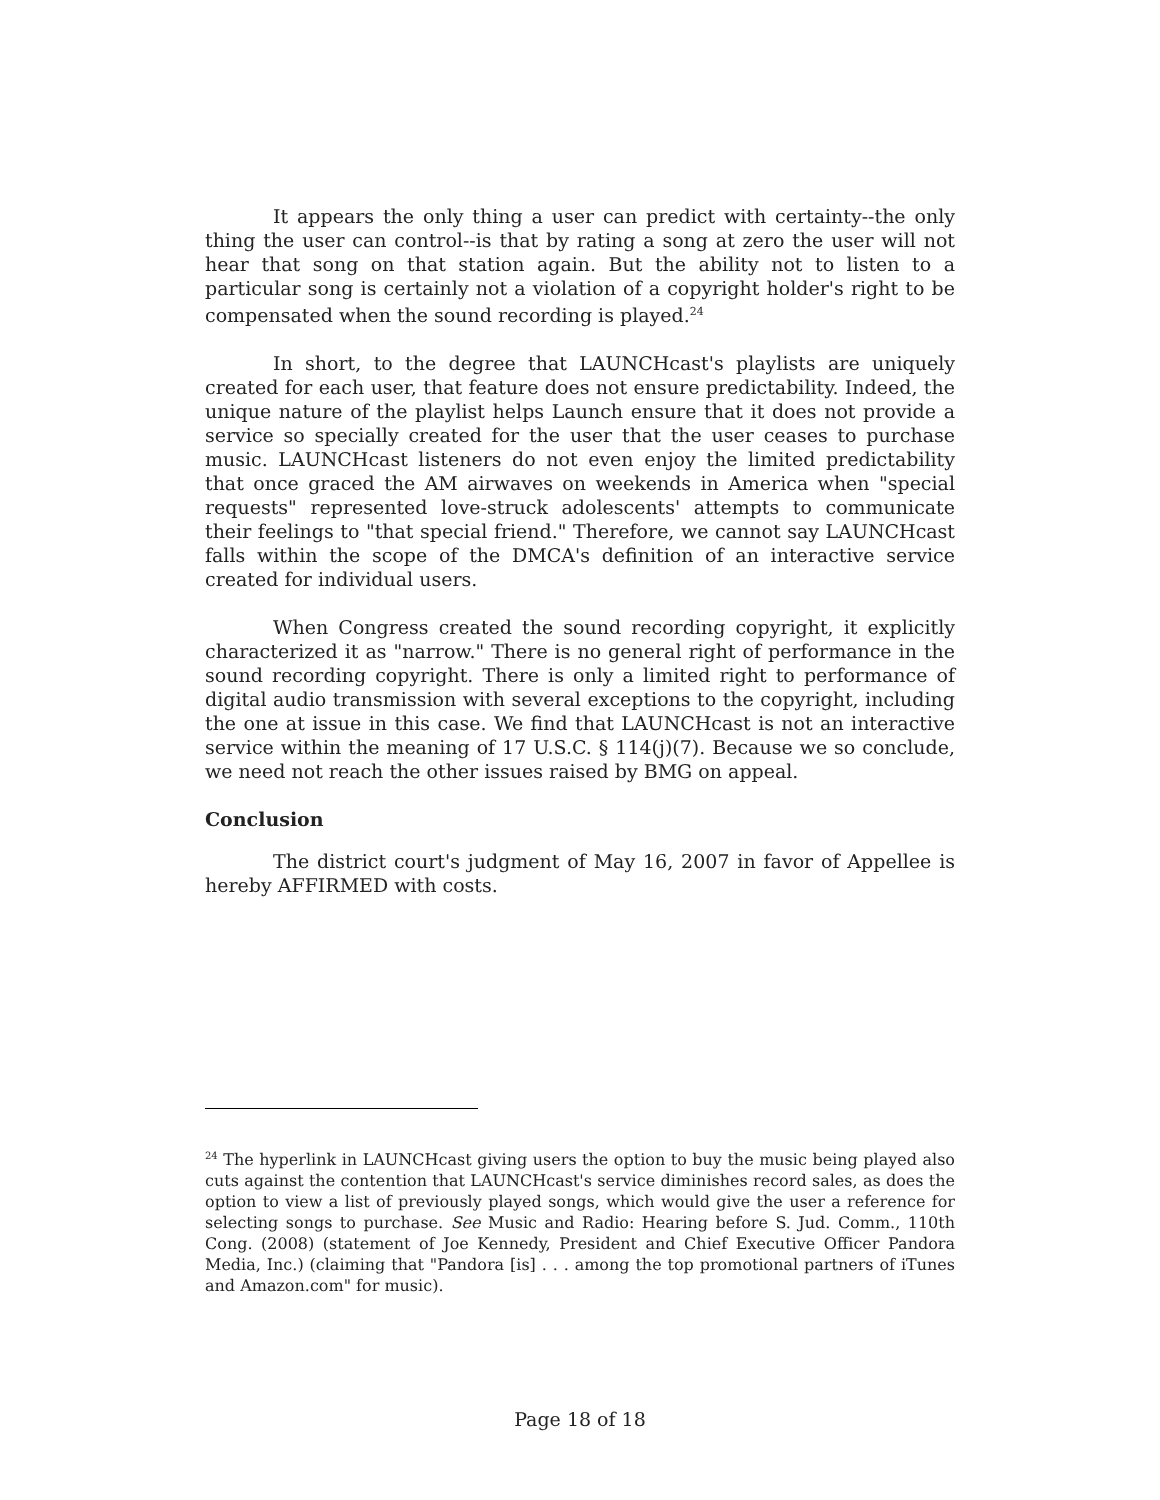It appears the only thing a user can predict with certainty--the only thing the user can control--is that by rating a song at zero the user will not hear that song on that station again. But the ability not to listen to a particular song is certainly not a violation of a copyright holder's right to be compensated when the sound recording is played.<sup>24</sup>
In short, to the degree that LAUNCHcast's playlists are uniquely created for each user, that feature does not ensure predictability. Indeed, the unique nature of the playlist helps Launch ensure that it does not provide a service so specially created for the user that the user ceases to purchase music. LAUNCHcast listeners do not even enjoy the limited predictability that once graced the AM airwaves on weekends in America when "special requests" represented love-struck adolescents' attempts to communicate their feelings to "that special friend." Therefore, we cannot say LAUNCHcast falls within the scope of the DMCA's definition of an interactive service created for individual users.
When Congress created the sound recording copyright, it explicitly characterized it as "narrow." There is no general right of performance in the sound recording copyright. There is only a limited right to performance of digital audio transmission with several exceptions to the copyright, including the one at issue in this case. We find that LAUNCHcast is not an interactive service within the meaning of 17 U.S.C. § 114(j)(7). Because we so conclude, we need not reach the other issues raised by BMG on appeal.
Conclusion
The district court's judgment of May 16, 2007 in favor of Appellee is hereby AFFIRMED with costs.
<sup>24</sup> The hyperlink in LAUNCHcast giving users the option to buy the music being played also cuts against the contention that LAUNCHcast's service diminishes record sales, as does the option to view a list of previously played songs, which would give the user a reference for selecting songs to purchase. See Music and Radio: Hearing before S. Jud. Comm., 110th Cong. (2008) (statement of Joe Kennedy, President and Chief Executive Officer Pandora Media, Inc.) (claiming that "Pandora [is] . . . among the top promotional partners of iTunes and Amazon.com" for music).
Page 18 of 18